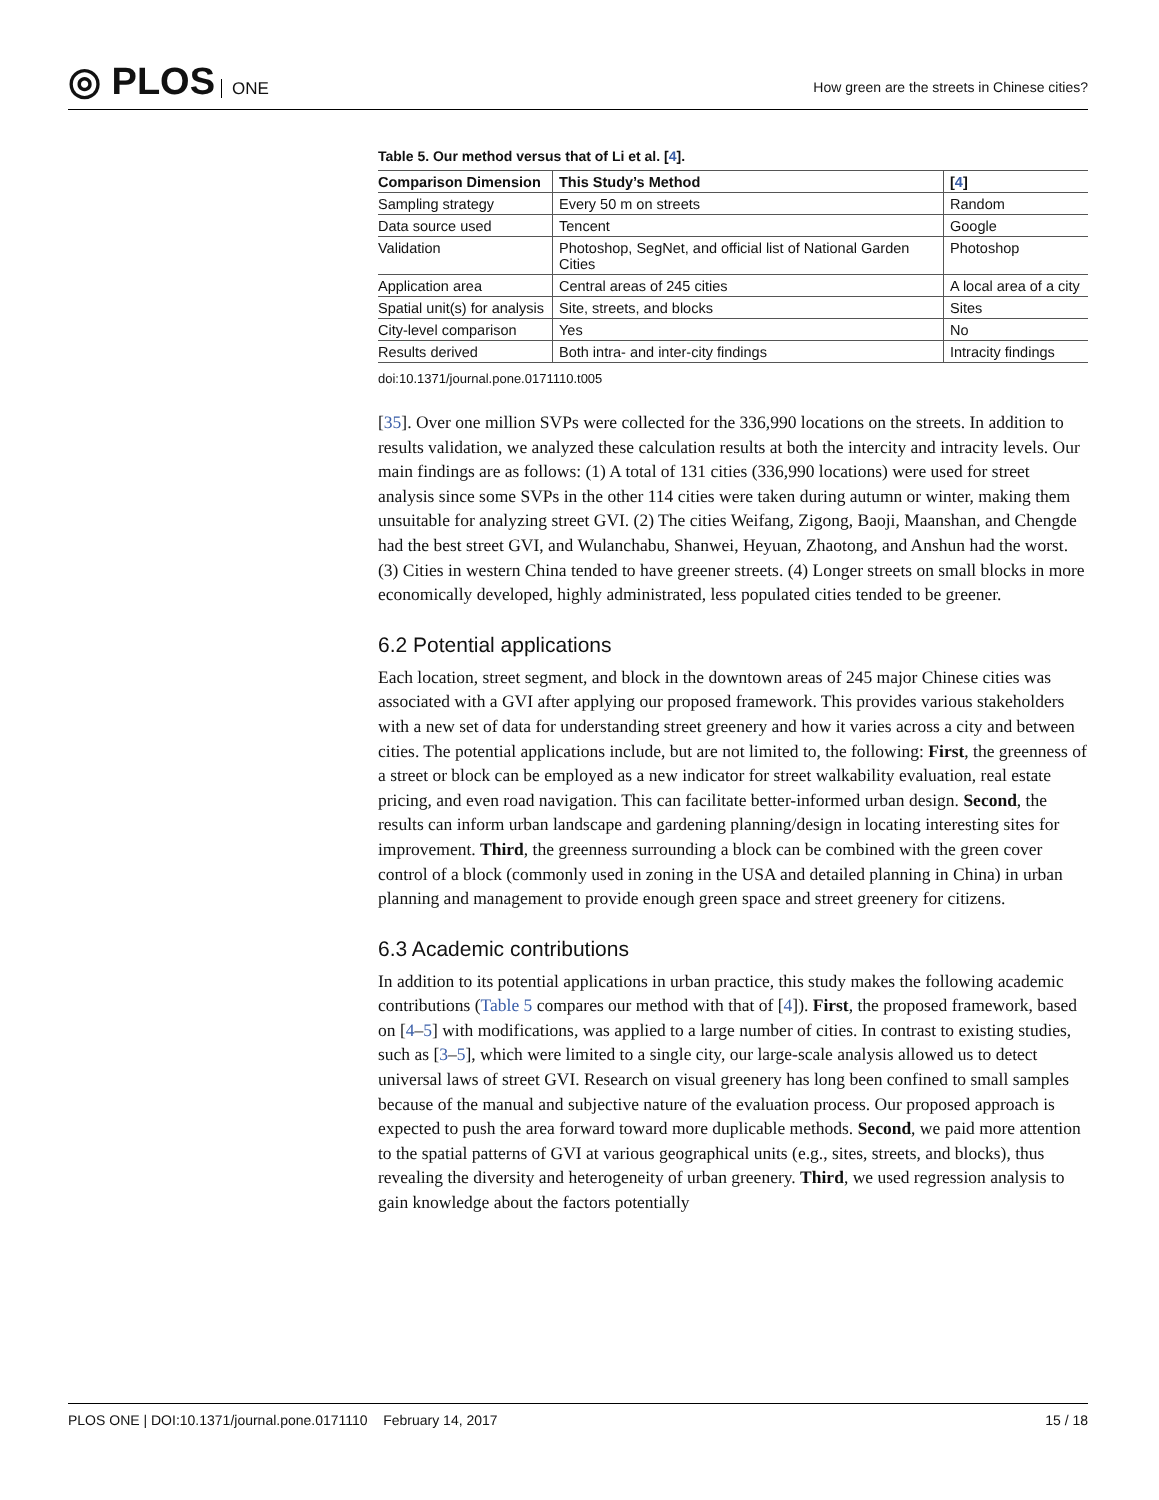◎ PLOS ONE
How green are the streets in Chinese cities?
Table 5. Our method versus that of Li et al. [4].
| Comparison Dimension | This Study’s Method | [ 4 ] |
| --- | --- | --- |
| Sampling strategy | Every 50 m on streets | Random |
| Data source used | Tencent | Google |
| Validation | Photoshop, SegNet, and official list of National Garden Cities | Photoshop |
| Application area | Central areas of 245 cities | A local area of a city |
| Spatial unit(s) for analysis | Site, streets, and blocks | Sites |
| City-level comparison | Yes | No |
| Results derived | Both intra- and inter-city findings | Intracity findings |
doi:10.1371/journal.pone.0171110.t005
[35]. Over one million SVPs were collected for the 336,990 locations on the streets. In addition to results validation, we analyzed these calculation results at both the intercity and intracity levels. Our main findings are as follows: (1) A total of 131 cities (336,990 locations) were used for street analysis since some SVPs in the other 114 cities were taken during autumn or winter, making them unsuitable for analyzing street GVI. (2) The cities Weifang, Zigong, Baoji, Maanshan, and Chengde had the best street GVI, and Wulanchabu, Shanwei, Heyuan, Zhaotong, and Anshun had the worst. (3) Cities in western China tended to have greener streets. (4) Longer streets on small blocks in more economically developed, highly administrated, less populated cities tended to be greener.
6.2 Potential applications
Each location, street segment, and block in the downtown areas of 245 major Chinese cities was associated with a GVI after applying our proposed framework. This provides various stakeholders with a new set of data for understanding street greenery and how it varies across a city and between cities. The potential applications include, but are not limited to, the following: First, the greenness of a street or block can be employed as a new indicator for street walkability evaluation, real estate pricing, and even road navigation. This can facilitate better-informed urban design. Second, the results can inform urban landscape and gardening planning/design in locating interesting sites for improvement. Third, the greenness surrounding a block can be combined with the green cover control of a block (commonly used in zoning in the USA and detailed planning in China) in urban planning and management to provide enough green space and street greenery for citizens.
6.3 Academic contributions
In addition to its potential applications in urban practice, this study makes the following academic contributions (Table 5 compares our method with that of [4]). First, the proposed framework, based on [4–5] with modifications, was applied to a large number of cities. In contrast to existing studies, such as [3–5], which were limited to a single city, our large-scale analysis allowed us to detect universal laws of street GVI. Research on visual greenery has long been confined to small samples because of the manual and subjective nature of the evaluation process. Our proposed approach is expected to push the area forward toward more duplicable methods. Second, we paid more attention to the spatial patterns of GVI at various geographical units (e.g., sites, streets, and blocks), thus revealing the diversity and heterogeneity of urban greenery. Third, we used regression analysis to gain knowledge about the factors potentially
PLOS ONE | DOI:10.1371/journal.pone.0171110 February 14, 2017
15 / 18